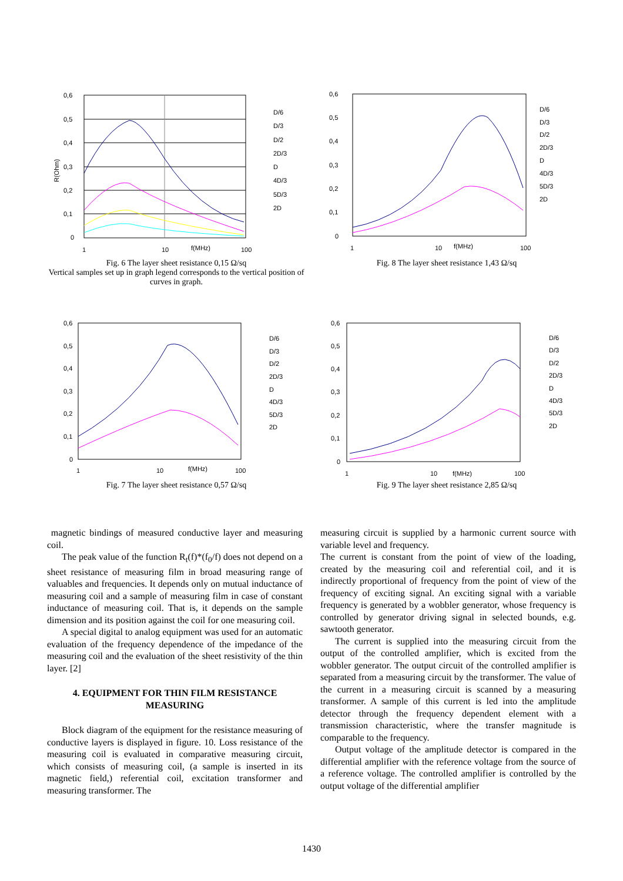0,6
0,5
0,4
0,3
0,2
0,1
0
1
10
f(MHz)
100
R(Ohm)
D/6
D/3
D/2
2D/3
D
4D/3
5D/3
2D
Fig. 6 The layer sheet resistance 0,15 Ω/sq
Vertical samples set up in graph legend corresponds to the vertical position of curves in graph.
0,6
0,5
0,4
0,3
0,2
0,1
0
1
10
f(MHz)
100
D/6
D/3
D/2
2D/3
D
4D/3
5D/3
2D
Fig. 8 The layer sheet resistance 1,43 Ω/sq
0,6
0,5
0,4
0,3
0,2
0,1
0
1
10
f(MHz)
100
D/6
D/3
D/2
2D/3
D
4D/3
5D/3
2D
Fig. 7 The layer sheet resistance 0,57 Ω/sq
0,6
0,5
0,4
0,3
0,2
0,1
0
1
10
f(MHz)
100
D/6
D/3
D/2
2D/3
D
4D/3
5D/3
2D
Fig. 9 The layer sheet resistance 2,85 Ω/sq
magnetic bindings of measured conductive layer and measuring coil.
The peak value of the function R<sub>t</sub>(f)*(f<sub>0</sub>/f) does not depend on a sheet resistance of measuring film in broad measuring range of valuables and frequencies. It depends only on mutual inductance of measuring coil and a sample of measuring film in case of constant inductance of measuring coil. That is, it depends on the sample dimension and its position against the coil for one measuring coil.
A special digital to analog equipment was used for an automatic evaluation of the frequency dependence of the impedance of the measuring coil and the evaluation of the sheet resistivity of the thin layer. [2]
4. EQUIPMENT FOR THIN FILM RESISTANCE MEASURING
Block diagram of the equipment for the resistance measuring of conductive layers is displayed in figure. 10. Loss resistance of the measuring coil is evaluated in comparative measuring circuit, which consists of measuring coil, (a sample is inserted in its magnetic field,) referential coil, excitation transformer and measuring transformer. The
measuring circuit is supplied by a harmonic current source with variable level and frequency.
The current is constant from the point of view of the loading, created by the measuring coil and referential coil, and it is indirectly proportional of frequency from the point of view of the frequency of exciting signal. An exciting signal with a variable frequency is generated by a wobbler generator, whose frequency is controlled by generator driving signal in selected bounds, e.g. sawtooth generator.
The current is supplied into the measuring circuit from the output of the controlled amplifier, which is excited from the wobbler generator. The output circuit of the controlled amplifier is separated from a measuring circuit by the transformer. The value of the current in a measuring circuit is scanned by a measuring transformer. A sample of this current is led into the amplitude detector through the frequency dependent element with a transmission characteristic, where the transfer magnitude is comparable to the frequency.
Output voltage of the amplitude detector is compared in the differential amplifier with the reference voltage from the source of a reference voltage. The controlled amplifier is controlled by the output voltage of the differential amplifier
1430